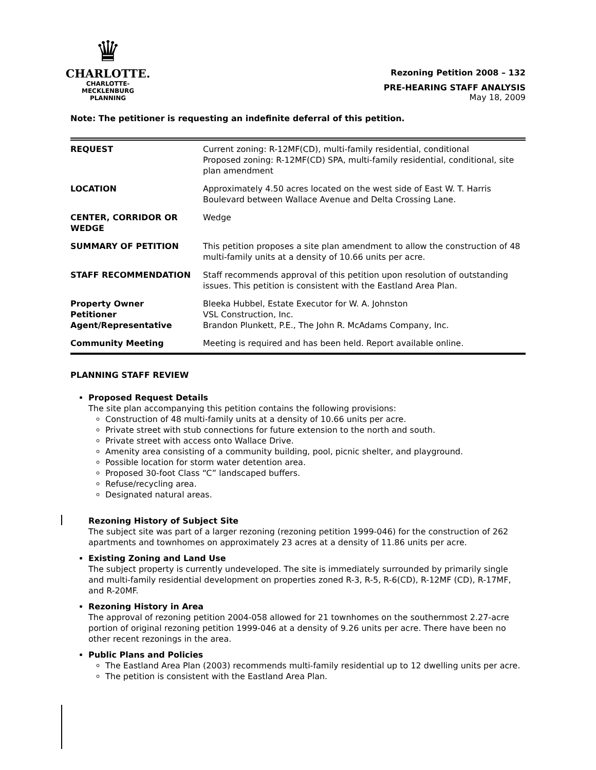♛
CHARLOTTE.
CHARLOTTE-MECKLENBURG
PLANNING
Rezoning Petition 2008 – 132
PRE-HEARING STAFF ANALYSIS
May 18, 2009
Note: The petitioner is requesting an indefinite deferral of this petition.
| REQUEST | Current zoning: R-12MF(CD), multi-family residential, conditional Proposed zoning: R-12MF(CD) SPA, multi-family residential, conditional, site plan amendment |
| LOCATION | Approximately 4.50 acres located on the west side of East W. T. Harris Boulevard between Wallace Avenue and Delta Crossing Lane. |
| CENTER, CORRIDOR OR WEDGE | Wedge |
| SUMMARY OF PETITION | This petition proposes a site plan amendment to allow the construction of 48 multi-family units at a density of 10.66 units per acre. |
| STAFF RECOMMENDATION | Staff recommends approval of this petition upon resolution of outstanding issues. This petition is consistent with the Eastland Area Plan. |
| Property Owner Petitioner Agent/Representative | Bleeka Hubbel, Estate Executor for W. A. Johnston VSL Construction, Inc. Brandon Plunkett, P.E., The John R. McAdams Company, Inc. |
| Community Meeting | Meeting is required and has been held. Report available online. |
PLANNING STAFF REVIEW
Proposed Request Details
The site plan accompanying this petition contains the following provisions:
Construction of 48 multi-family units at a density of 10.66 units per acre.
Private street with stub connections for future extension to the north and south.
Private street with access onto Wallace Drive.
Amenity area consisting of a community building, pool, picnic shelter, and playground.
Possible location for storm water detention area.
Proposed 30-foot Class “C” landscaped buffers.
Refuse/recycling area.
Designated natural areas.
Rezoning History of Subject Site
The subject site was part of a larger rezoning (rezoning petition 1999-046) for the construction of 262 apartments and townhomes on approximately 23 acres at a density of 11.86 units per acre.
Existing Zoning and Land Use
The subject property is currently undeveloped. The site is immediately surrounded by primarily single and multi-family residential development on properties zoned R-3, R-5, R-6(CD), R-12MF (CD), R-17MF, and R-20MF.
Rezoning History in Area
The approval of rezoning petition 2004-058 allowed for 21 townhomes on the southernmost 2.27-acre portion of original rezoning petition 1999-046 at a density of 9.26 units per acre. There have been no other recent rezonings in the area.
Public Plans and Policies
The Eastland Area Plan (2003) recommends multi-family residential up to 12 dwelling units per acre.
The petition is consistent with the Eastland Area Plan.